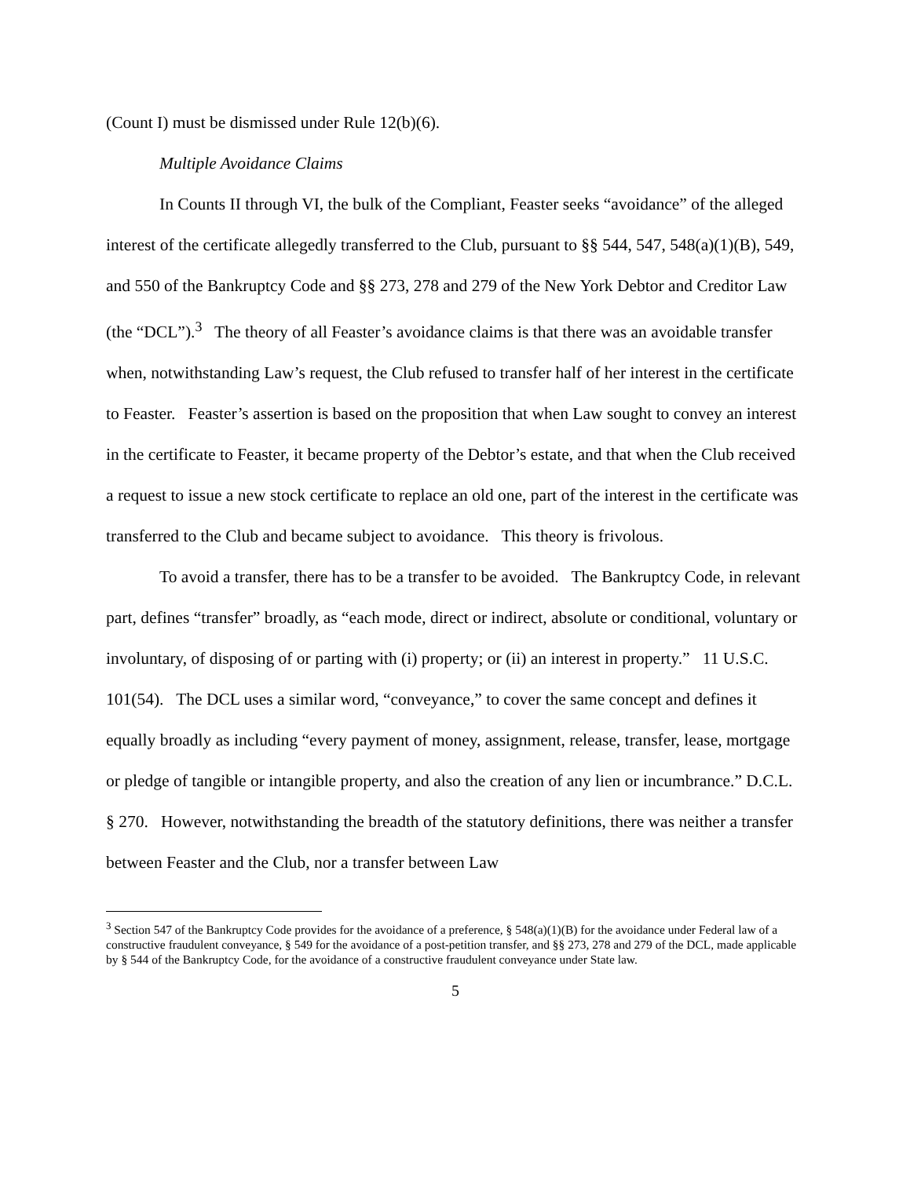(Count I) must be dismissed under Rule 12(b)(6).
Multiple Avoidance Claims
In Counts II through VI, the bulk of the Compliant, Feaster seeks “avoidance” of the alleged interest of the certificate allegedly transferred to the Club, pursuant to §§ 544, 547, 548(a)(1)(B), 549, and 550 of the Bankruptcy Code and §§ 273, 278 and 279 of the New York Debtor and Creditor Law (the “DCL”).<sup>3</sup> The theory of all Feaster’s avoidance claims is that there was an avoidable transfer when, notwithstanding Law’s request, the Club refused to transfer half of her interest in the certificate to Feaster. Feaster’s assertion is based on the proposition that when Law sought to convey an interest in the certificate to Feaster, it became property of the Debtor’s estate, and that when the Club received a request to issue a new stock certificate to replace an old one, part of the interest in the certificate was transferred to the Club and became subject to avoidance. This theory is frivolous.
To avoid a transfer, there has to be a transfer to be avoided. The Bankruptcy Code, in relevant part, defines “transfer” broadly, as “each mode, direct or indirect, absolute or conditional, voluntary or involuntary, of disposing of or parting with (i) property; or (ii) an interest in property.” 11 U.S.C. 101(54). The DCL uses a similar word, “conveyance,” to cover the same concept and defines it equally broadly as including “every payment of money, assignment, release, transfer, lease, mortgage or pledge of tangible or intangible property, and also the creation of any lien or incumbrance.” D.C.L. § 270. However, notwithstanding the breadth of the statutory definitions, there was neither a transfer between Feaster and the Club, nor a transfer between Law
<sup>3</sup> Section 547 of the Bankruptcy Code provides for the avoidance of a preference, § 548(a)(1)(B) for the avoidance under Federal law of a constructive fraudulent conveyance, § 549 for the avoidance of a post-petition transfer, and §§ 273, 278 and 279 of the DCL, made applicable by § 544 of the Bankruptcy Code, for the avoidance of a constructive fraudulent conveyance under State law.
5